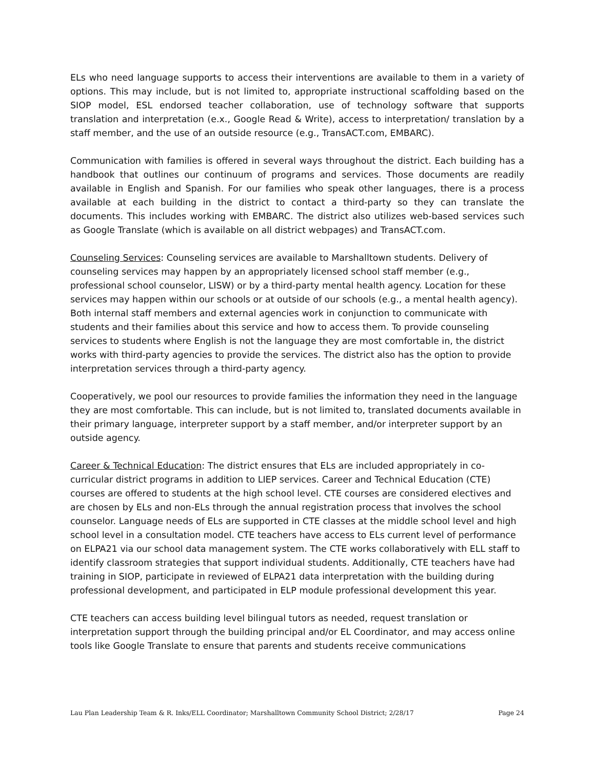ELs who need language supports to access their interventions are available to them in a variety of options. This may include, but is not limited to, appropriate instructional scaffolding based on the SIOP model, ESL endorsed teacher collaboration, use of technology software that supports translation and interpretation (e.x., Google Read & Write), access to interpretation/ translation by a staff member, and the use of an outside resource (e.g., TransACT.com, EMBARC).
Communication with families is offered in several ways throughout the district. Each building has a handbook that outlines our continuum of programs and services. Those documents are readily available in English and Spanish. For our families who speak other languages, there is a process available at each building in the district to contact a third-party so they can translate the documents. This includes working with EMBARC. The district also utilizes web-based services such as Google Translate (which is available on all district webpages) and TransACT.com.
Counseling Services: Counseling services are available to Marshalltown students. Delivery of counseling services may happen by an appropriately licensed school staff member (e.g., professional school counselor, LISW) or by a third-party mental health agency. Location for these services may happen within our schools or at outside of our schools (e.g., a mental health agency). Both internal staff members and external agencies work in conjunction to communicate with students and their families about this service and how to access them. To provide counseling services to students where English is not the language they are most comfortable in, the district works with third-party agencies to provide the services. The district also has the option to provide interpretation services through a third-party agency.
Cooperatively, we pool our resources to provide families the information they need in the language they are most comfortable. This can include, but is not limited to, translated documents available in their primary language, interpreter support by a staff member, and/or interpreter support by an outside agency.
Career & Technical Education: The district ensures that ELs are included appropriately in co-curricular district programs in addition to LIEP services. Career and Technical Education (CTE) courses are offered to students at the high school level. CTE courses are considered electives and are chosen by ELs and non-ELs through the annual registration process that involves the school counselor. Language needs of ELs are supported in CTE classes at the middle school level and high school level in a consultation model. CTE teachers have access to ELs current level of performance on ELPA21 via our school data management system. The CTE works collaboratively with ELL staff to identify classroom strategies that support individual students. Additionally, CTE teachers have had training in SIOP, participate in reviewed of ELPA21 data interpretation with the building during professional development, and participated in ELP module professional development this year.
CTE teachers can access building level bilingual tutors as needed, request translation or interpretation support through the building principal and/or EL Coordinator, and may access online tools like Google Translate to ensure that parents and students receive communications
Lau Plan Leadership Team & R. Inks/ELL Coordinator; Marshalltown Community School District; 2/28/17 Page 24